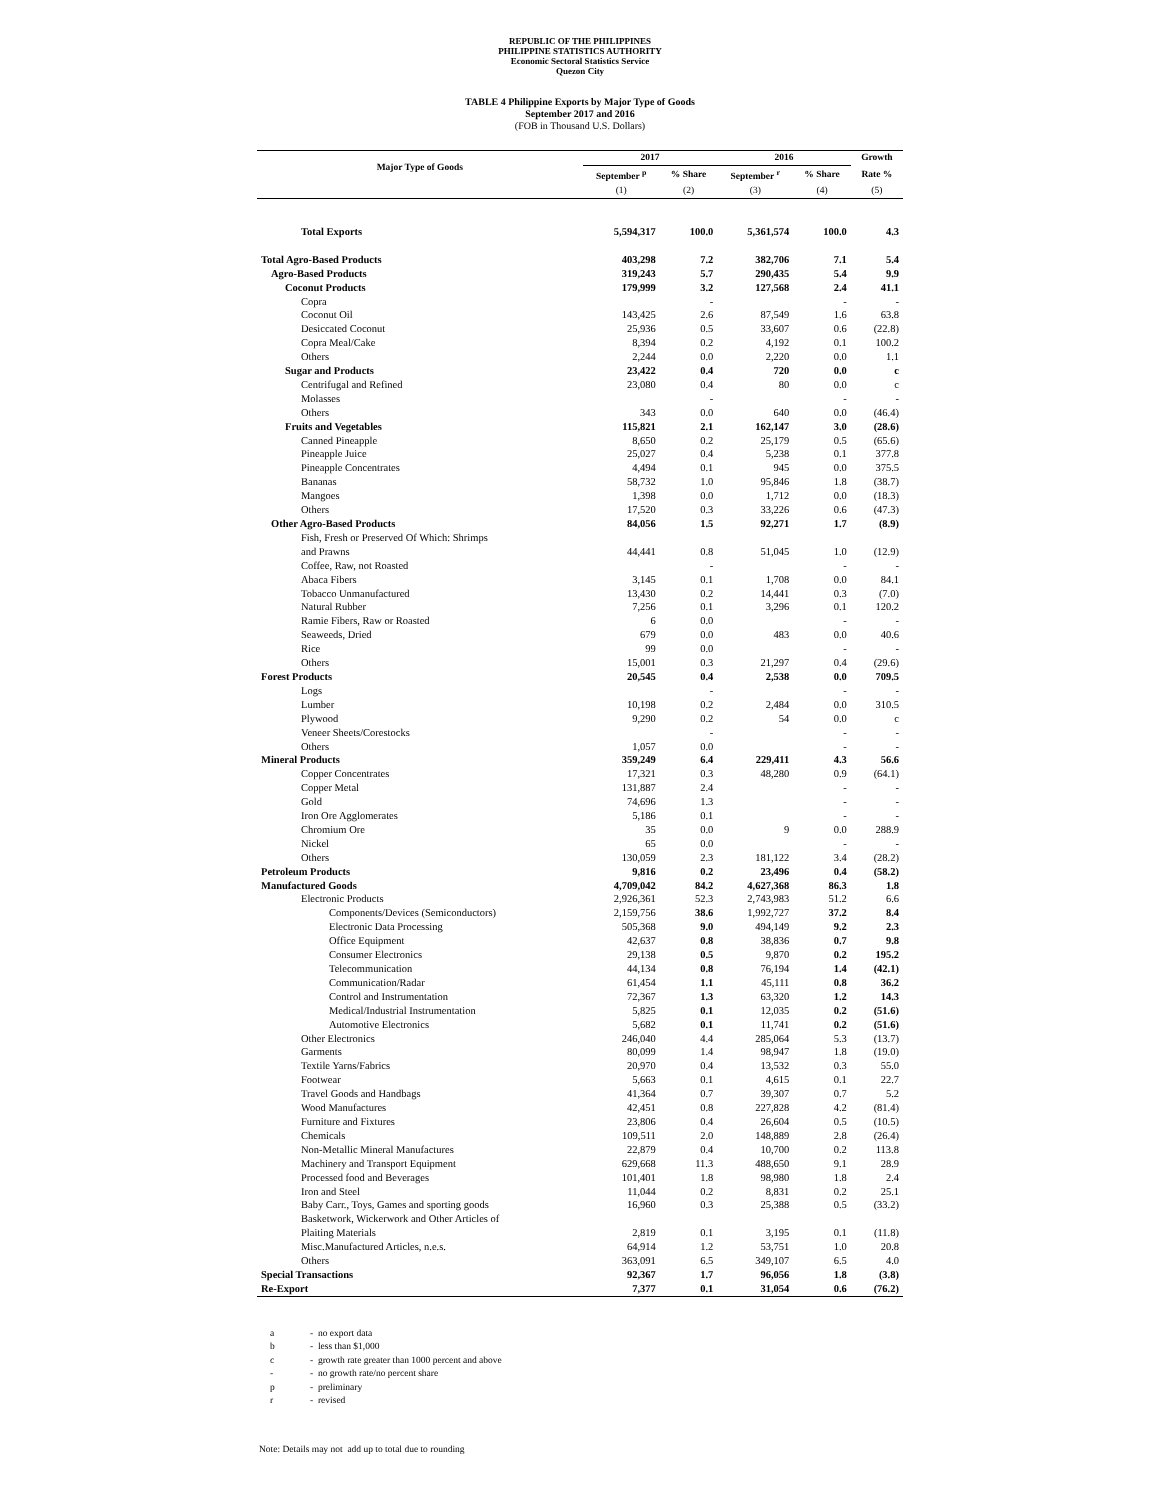REPUBLIC OF THE PHILIPPINES
PHILIPPINE STATISTICS AUTHORITY
Economic Sectoral Statistics Service
Quezon City
TABLE 4 Philippine Exports by Major Type of Goods
September 2017 and 2016
(FOB in Thousand U.S. Dollars)
| Major Type of Goods | 2017 | | 2016 | | Growth |
| --- | --- | --- | --- | --- | --- |
| | September <sup>p</sup> | % Share | September <sup>r</sup> | % Share | Rate % |
| | (1) | (2) | (3) | (4) | (5) |
| Total Exports | 5,594,317 | 100.0 | 5,361,574 | 100.0 | 4.3 |
| Total Agro-Based Products | 403,298 | 7.2 | 382,706 | 7.1 | 5.4 |
| Agro-Based Products | 319,243 | 5.7 | 290,435 | 5.4 | 9.9 |
| Coconut Products | 179,999 | 3.2 | 127,568 | 2.4 | 41.1 |
| Copra | | - | | - | - |
| Coconut Oil | 143,425 | 2.6 | 87,549 | 1.6 | 63.8 |
| Desiccated Coconut | 25,936 | 0.5 | 33,607 | 0.6 | (22.8) |
| Copra Meal/Cake | 8,394 | 0.2 | 4,192 | 0.1 | 100.2 |
| Others | 2,244 | 0.0 | 2,220 | 0.0 | 1.1 |
| Sugar and Products | 23,422 | 0.4 | 720 | 0.0 | c |
| Centrifugal and Refined | 23,080 | 0.4 | 80 | 0.0 | c |
| Molasses | | - | | - | - |
| Others | 343 | 0.0 | 640 | 0.0 | (46.4) |
| Fruits and Vegetables | 115,821 | 2.1 | 162,147 | 3.0 | (28.6) |
| Canned Pineapple | 8,650 | 0.2 | 25,179 | 0.5 | (65.6) |
| Pineapple Juice | 25,027 | 0.4 | 5,238 | 0.1 | 377.8 |
| Pineapple Concentrates | 4,494 | 0.1 | 945 | 0.0 | 375.5 |
| Bananas | 58,732 | 1.0 | 95,846 | 1.8 | (38.7) |
| Mangoes | 1,398 | 0.0 | 1,712 | 0.0 | (18.3) |
| Others | 17,520 | 0.3 | 33,226 | 0.6 | (47.3) |
| Other Agro-Based Products | 84,056 | 1.5 | 92,271 | 1.7 | (8.9) |
| Fish, Fresh or Preserved Of Which: Shrimps and Prawns | 44,441 | 0.8 | 51,045 | 1.0 | (12.9) |
| Coffee, Raw, not Roasted | | - | | - | - |
| Abaca Fibers | 3,145 | 0.1 | 1,708 | 0.0 | 84.1 |
| Tobacco Unmanufactured | 13,430 | 0.2 | 14,441 | 0.3 | (7.0) |
| Natural Rubber | 7,256 | 0.1 | 3,296 | 0.1 | 120.2 |
| Ramie Fibers, Raw or Roasted | 6 | 0.0 | | - | - |
| Seaweeds, Dried | 679 | 0.0 | 483 | 0.0 | 40.6 |
| Rice | 99 | 0.0 | | - | - |
| Others | 15,001 | 0.3 | 21,297 | 0.4 | (29.6) |
| Forest Products | 20,545 | 0.4 | 2,538 | 0.0 | 709.5 |
| Logs | | - | | - | - |
| Lumber | 10,198 | 0.2 | 2,484 | 0.0 | 310.5 |
| Plywood | 9,290 | 0.2 | 54 | 0.0 | c |
| Veneer Sheets/Corestocks | | - | | - | - |
| Others | 1,057 | 0.0 | | - | - |
| Mineral Products | 359,249 | 6.4 | 229,411 | 4.3 | 56.6 |
| Copper Concentrates | 17,321 | 0.3 | 48,280 | 0.9 | (64.1) |
| Copper Metal | 131,887 | 2.4 | | - | - |
| Gold | 74,696 | 1.3 | | - | - |
| Iron Ore Agglomerates | 5,186 | 0.1 | | - | - |
| Chromium Ore | 35 | 0.0 | 9 | 0.0 | 288.9 |
| Nickel | 65 | 0.0 | | - | - |
| Others | 130,059 | 2.3 | 181,122 | 3.4 | (28.2) |
| Petroleum Products | 9,816 | 0.2 | 23,496 | 0.4 | (58.2) |
| Manufactured Goods | 4,709,042 | 84.2 | 4,627,368 | 86.3 | 1.8 |
| Electronic Products | 2,926,361 | 52.3 | 2,743,983 | 51.2 | 6.6 |
| Components/Devices (Semiconductors) | 2,159,756 | 38.6 | 1,992,727 | 37.2 | 8.4 |
| Electronic Data Processing | 505,368 | 9.0 | 494,149 | 9.2 | 2.3 |
| Office Equipment | 42,637 | 0.8 | 38,836 | 0.7 | 9.8 |
| Consumer Electronics | 29,138 | 0.5 | 9,870 | 0.2 | 195.2 |
| Telecommunication | 44,134 | 0.8 | 76,194 | 1.4 | (42.1) |
| Communication/Radar | 61,454 | 1.1 | 45,111 | 0.8 | 36.2 |
| Control and Instrumentation | 72,367 | 1.3 | 63,320 | 1.2 | 14.3 |
| Medical/Industrial Instrumentation | 5,825 | 0.1 | 12,035 | 0.2 | (51.6) |
| Automotive Electronics | 5,682 | 0.1 | 11,741 | 0.2 | (51.6) |
| Other Electronics | 246,040 | 4.4 | 285,064 | 5.3 | (13.7) |
| Garments | 80,099 | 1.4 | 98,947 | 1.8 | (19.0) |
| Textile Yarns/Fabrics | 20,970 | 0.4 | 13,532 | 0.3 | 55.0 |
| Footwear | 5,663 | 0.1 | 4,615 | 0.1 | 22.7 |
| Travel Goods and Handbags | 41,364 | 0.7 | 39,307 | 0.7 | 5.2 |
| Wood Manufactures | 42,451 | 0.8 | 227,828 | 4.2 | (81.4) |
| Furniture and Fixtures | 23,806 | 0.4 | 26,604 | 0.5 | (10.5) |
| Chemicals | 109,511 | 2.0 | 148,889 | 2.8 | (26.4) |
| Non-Metallic Mineral Manufactures | 22,879 | 0.4 | 10,700 | 0.2 | 113.8 |
| Machinery and Transport Equipment | 629,668 | 11.3 | 488,650 | 9.1 | 28.9 |
| Processed food and Beverages | 101,401 | 1.8 | 98,980 | 1.8 | 2.4 |
| Iron and Steel | 11,044 | 0.2 | 8,831 | 0.2 | 25.1 |
| Baby Carr., Toys, Games and sporting goods | 16,960 | 0.3 | 25,388 | 0.5 | (33.2) |
| Basketwork, Wickerwork and Other Articles of Plaiting Materials | 2,819 | 0.1 | 3,195 | 0.1 | (11.8) |
| Misc.Manufactured Articles, n.e.s. | 64,914 | 1.2 | 53,751 | 1.0 | 20.8 |
| Others | 363,091 | 6.5 | 349,107 | 6.5 | 4.0 |
| Special Transactions | 92,367 | 1.7 | 96,056 | 1.8 | (3.8) |
| Re-Export | 7,377 | 0.1 | 31,054 | 0.6 | (76.2) |
a - no export data
b - less than $1,000
c - growth rate greater than 1000 percent and above
- - no growth rate/no percent share
p - preliminary
r - revised
Note: Details may not add up to total due to rounding